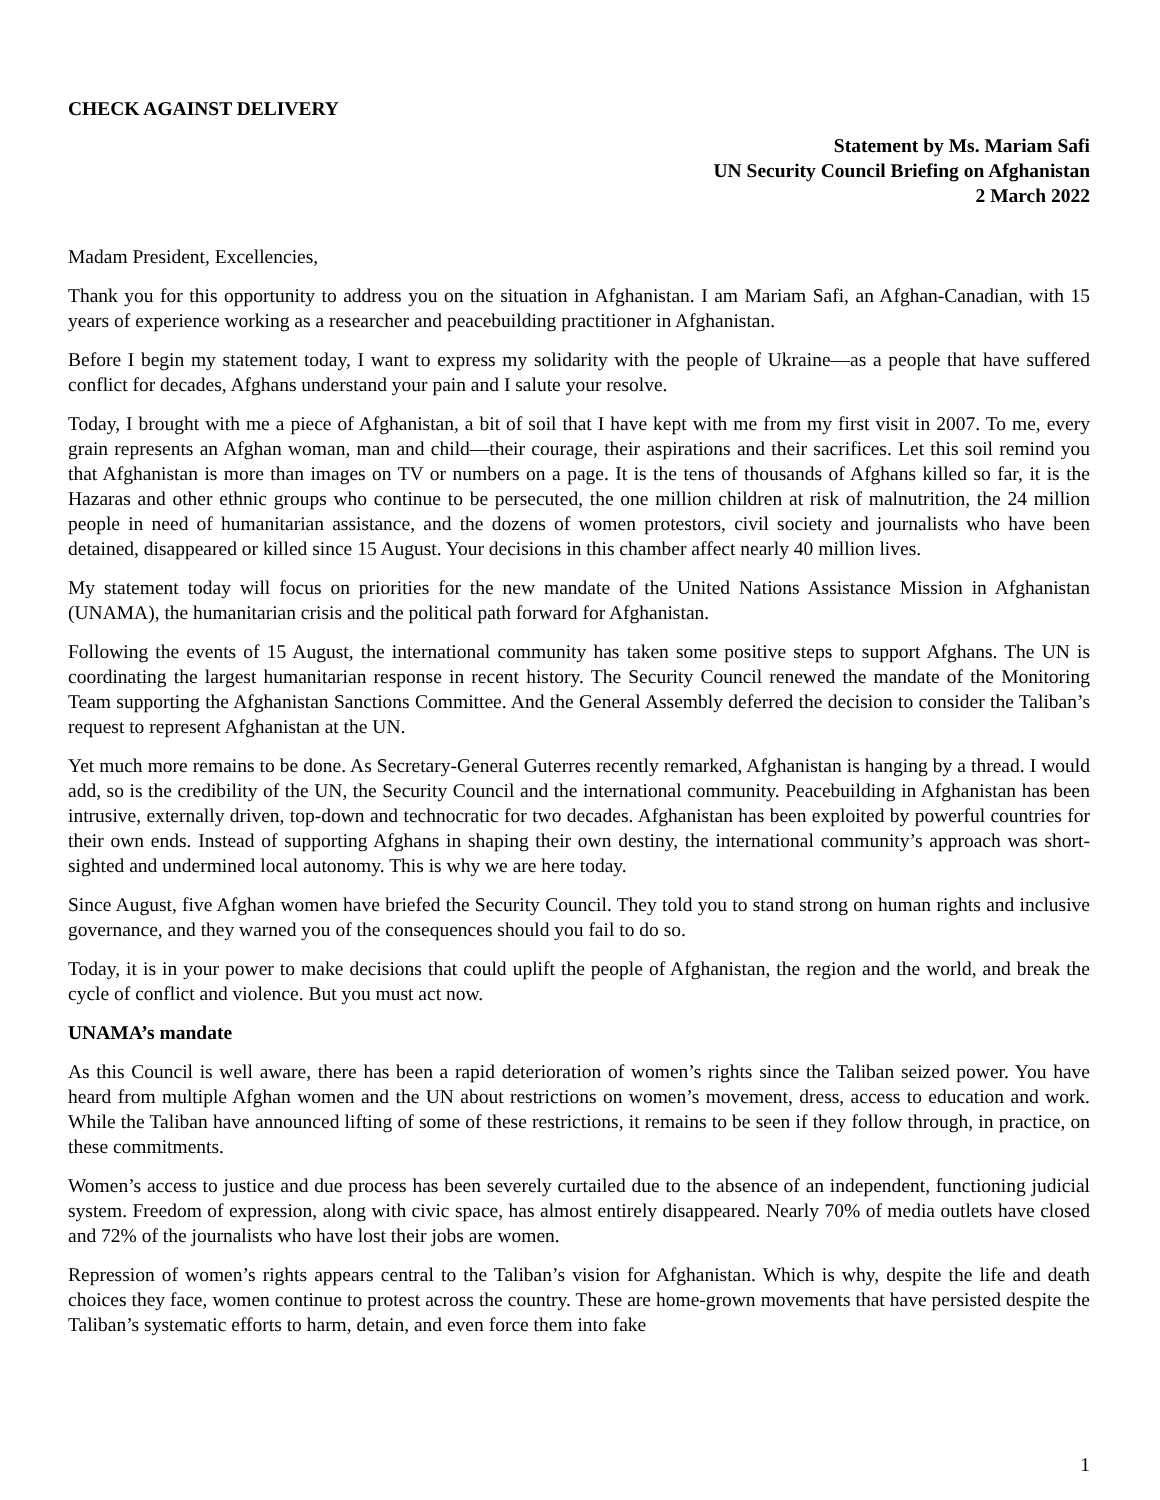CHECK AGAINST DELIVERY
Statement by Ms. Mariam Safi
UN Security Council Briefing on Afghanistan
2 March 2022
Madam President, Excellencies,
Thank you for this opportunity to address you on the situation in Afghanistan. I am Mariam Safi, an Afghan-Canadian, with 15 years of experience working as a researcher and peacebuilding practitioner in Afghanistan.
Before I begin my statement today, I want to express my solidarity with the people of Ukraine—as a people that have suffered conflict for decades, Afghans understand your pain and I salute your resolve.
Today, I brought with me a piece of Afghanistan, a bit of soil that I have kept with me from my first visit in 2007. To me, every grain represents an Afghan woman, man and child—their courage, their aspirations and their sacrifices. Let this soil remind you that Afghanistan is more than images on TV or numbers on a page. It is the tens of thousands of Afghans killed so far, it is the Hazaras and other ethnic groups who continue to be persecuted, the one million children at risk of malnutrition, the 24 million people in need of humanitarian assistance, and the dozens of women protestors, civil society and journalists who have been detained, disappeared or killed since 15 August. Your decisions in this chamber affect nearly 40 million lives.
My statement today will focus on priorities for the new mandate of the United Nations Assistance Mission in Afghanistan (UNAMA), the humanitarian crisis and the political path forward for Afghanistan.
Following the events of 15 August, the international community has taken some positive steps to support Afghans. The UN is coordinating the largest humanitarian response in recent history. The Security Council renewed the mandate of the Monitoring Team supporting the Afghanistan Sanctions Committee. And the General Assembly deferred the decision to consider the Taliban’s request to represent Afghanistan at the UN.
Yet much more remains to be done. As Secretary-General Guterres recently remarked, Afghanistan is hanging by a thread. I would add, so is the credibility of the UN, the Security Council and the international community. Peacebuilding in Afghanistan has been intrusive, externally driven, top-down and technocratic for two decades. Afghanistan has been exploited by powerful countries for their own ends. Instead of supporting Afghans in shaping their own destiny, the international community’s approach was short-sighted and undermined local autonomy. This is why we are here today.
Since August, five Afghan women have briefed the Security Council. They told you to stand strong on human rights and inclusive governance, and they warned you of the consequences should you fail to do so.
Today, it is in your power to make decisions that could uplift the people of Afghanistan, the region and the world, and break the cycle of conflict and violence. But you must act now.
UNAMA’s mandate
As this Council is well aware, there has been a rapid deterioration of women’s rights since the Taliban seized power. You have heard from multiple Afghan women and the UN about restrictions on women’s movement, dress, access to education and work. While the Taliban have announced lifting of some of these restrictions, it remains to be seen if they follow through, in practice, on these commitments.
Women’s access to justice and due process has been severely curtailed due to the absence of an independent, functioning judicial system. Freedom of expression, along with civic space, has almost entirely disappeared. Nearly 70% of media outlets have closed and 72% of the journalists who have lost their jobs are women.
Repression of women’s rights appears central to the Taliban’s vision for Afghanistan. Which is why, despite the life and death choices they face, women continue to protest across the country. These are home-grown movements that have persisted despite the Taliban’s systematic efforts to harm, detain, and even force them into fake
1